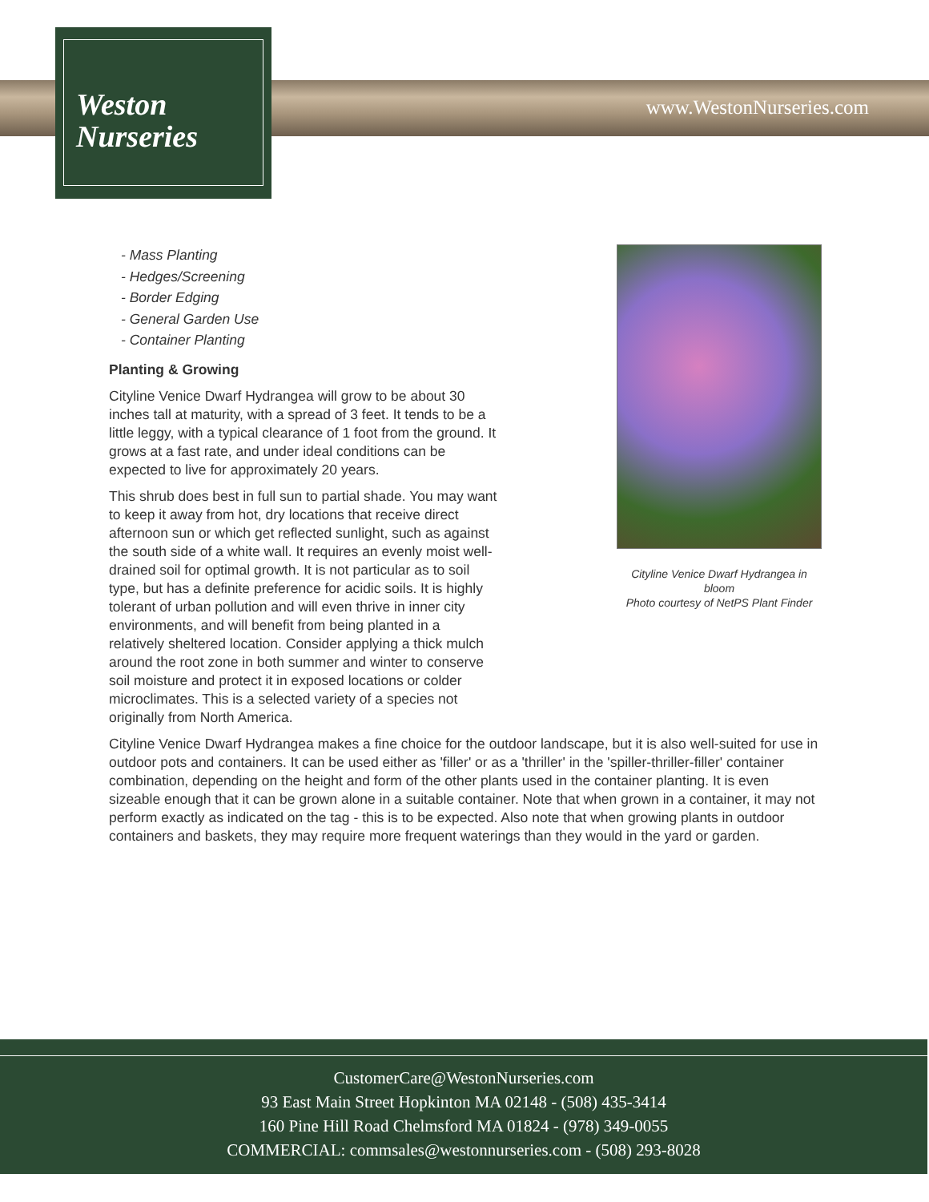www.WestonNurseries.com
Weston
Nurseries
Cityline Venice Dwarf Hydrangea in bloom
Photo courtesy of NetPS Plant Finder
- Mass Planting
- Hedges/Screening
- Border Edging
- General Garden Use
- Container Planting
Planting & Growing
Cityline Venice Dwarf Hydrangea will grow to be about 30 inches tall at maturity, with a spread of 3 feet. It tends to be a little leggy, with a typical clearance of 1 foot from the ground. It grows at a fast rate, and under ideal conditions can be expected to live for approximately 20 years.
This shrub does best in full sun to partial shade. You may want to keep it away from hot, dry locations that receive direct afternoon sun or which get reflected sunlight, such as against the south side of a white wall. It requires an evenly moist well-drained soil for optimal growth. It is not particular as to soil type, but has a definite preference for acidic soils. It is highly tolerant of urban pollution and will even thrive in inner city environments, and will benefit from being planted in a relatively sheltered location. Consider applying a thick mulch around the root zone in both summer and winter to conserve soil moisture and protect it in exposed locations or colder microclimates. This is a selected variety of a species not originally from North America.
Cityline Venice Dwarf Hydrangea makes a fine choice for the outdoor landscape, but it is also well-suited for use in outdoor pots and containers. It can be used either as 'filler' or as a 'thriller' in the 'spiller-thriller-filler' container combination, depending on the height and form of the other plants used in the container planting. It is even sizeable enough that it can be grown alone in a suitable container. Note that when grown in a container, it may not perform exactly as indicated on the tag - this is to be expected. Also note that when growing plants in outdoor containers and baskets, they may require more frequent waterings than they would in the yard or garden.
CustomerCare@WestonNurseries.com
93 East Main Street Hopkinton MA 02148 - (508) 435-3414
160 Pine Hill Road Chelmsford MA 01824 - (978) 349-0055
COMMERCIAL: commsales@westonnurseries.com - (508) 293-8028